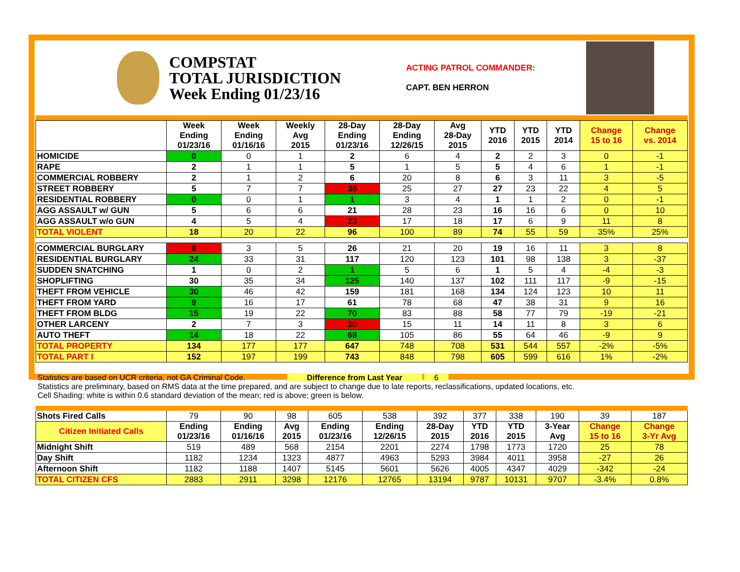COMPSTAT
TOTAL JURISDICTION
Week Ending 01/23/16
ACTING PATROL COMMANDER:
CAPT. BEN HERRON
| | Week Ending 01/23/16 | Week Ending 01/16/16 | Weekly Avg 2015 | 28-Day Ending 01/23/16 | 28-Day Ending 12/26/15 | Avg 28-Day 2015 | YTD 2016 | YTD 2015 | YTD 2014 | Change 15 to 16 | Change vs. 2014 |
| --- | --- | --- | --- | --- | --- | --- | --- | --- | --- | --- | --- |
| HOMICIDE | 0 | 0 | 1 | 2 | 6 | 4 | 2 | 2 | 3 | 0 | -1 |
| RAPE | 2 | 1 | 1 | 5 | 1 | 5 | 5 | 4 | 6 | 1 | -1 |
| COMMERCIAL ROBBERY | 2 | 1 | 2 | 6 | 20 | 8 | 6 | 3 | 11 | 3 | -5 |
| STREET ROBBERY | 5 | 7 | 7 | 38 | 25 | 27 | 27 | 23 | 22 | 4 | 5 |
| RESIDENTIAL ROBBERY | 0 | 0 | 1 | 1 | 3 | 4 | 1 | 1 | 2 | 0 | -1 |
| AGG ASSAULT w/ GUN | 5 | 6 | 6 | 21 | 28 | 23 | 16 | 16 | 6 | 0 | 10 |
| AGG ASSAULT w/o GUN | 4 | 5 | 4 | 23 | 17 | 18 | 17 | 6 | 9 | 11 | 8 |
| TOTAL VIOLENT | 18 | 20 | 22 | 96 | 100 | 89 | 74 | 55 | 59 | 35% | 25% |
| COMMERCIAL BURGLARY | 9 | 3 | 5 | 26 | 21 | 20 | 19 | 16 | 11 | 3 | 8 |
| RESIDENTIAL BURGLARY | 24 | 33 | 31 | 117 | 120 | 123 | 101 | 98 | 138 | 3 | -37 |
| SUDDEN SNATCHING | 1 | 0 | 2 | 1 | 5 | 6 | 1 | 5 | 4 | -4 | -3 |
| SHOPLIFTING | 30 | 35 | 34 | 125 | 140 | 137 | 102 | 111 | 117 | -9 | -15 |
| THEFT FROM VEHICLE | 30 | 46 | 42 | 159 | 181 | 168 | 134 | 124 | 123 | 10 | 11 |
| THEFT FROM YARD | 9 | 16 | 17 | 61 | 78 | 68 | 47 | 38 | 31 | 9 | 16 |
| THEFT FROM BLDG | 15 | 19 | 22 | 70 | 83 | 88 | 58 | 77 | 79 | -19 | -21 |
| OTHER LARCENY | 2 | 7 | 3 | 20 | 15 | 11 | 14 | 11 | 8 | 3 | 6 |
| AUTO THEFT | 14 | 18 | 22 | 68 | 105 | 86 | 55 | 64 | 46 | -9 | 9 |
| TOTAL PROPERTY | 134 | 177 | 177 | 647 | 748 | 708 | 531 | 544 | 557 | -2% | -5% |
| TOTAL PART I | 152 | 197 | 199 | 743 | 848 | 798 | 605 | 599 | 616 | 1% | -2% |
Statistics are based on UCR criteria, not GA Criminal Code. Difference from Last Year 6
Statistics are preliminary, based on RMS data at the time prepared, and are subject to change due to late reports, reclassifications, updated locations, etc.
Cell Shading: white is within 0.6 standard deviation of the mean; red is above; green is below.
| Shots Fired Calls | 79 | 90 | 98 | 605 | 538 | 392 | 377 | 338 | 190 | 39 | 187 |
| Citizen Initiated Calls | Ending 01/23/16 | Ending 01/16/16 | Avg 2015 | Ending 01/23/16 | Ending 12/26/15 | 28-Day 2015 | YTD 2016 | YTD 2015 | 3-Year Avg | Change 15 to 16 | Change 3-Yr Avg |
| Midnight Shift | 519 | 489 | 568 | 2154 | 2201 | 2274 | 1798 | 1773 | 1720 | 25 | 78 |
| Day Shift | 1182 | 1234 | 1323 | 4877 | 4963 | 5293 | 3984 | 4011 | 3958 | -27 | 26 |
| Afternoon Shift | 1182 | 1188 | 1407 | 5145 | 5601 | 5626 | 4005 | 4347 | 4029 | -342 | -24 |
| TOTAL CITIZEN CFS | 2883 | 2911 | 3298 | 12176 | 12765 | 13194 | 9787 | 10131 | 9707 | -3.4% | 0.8% |